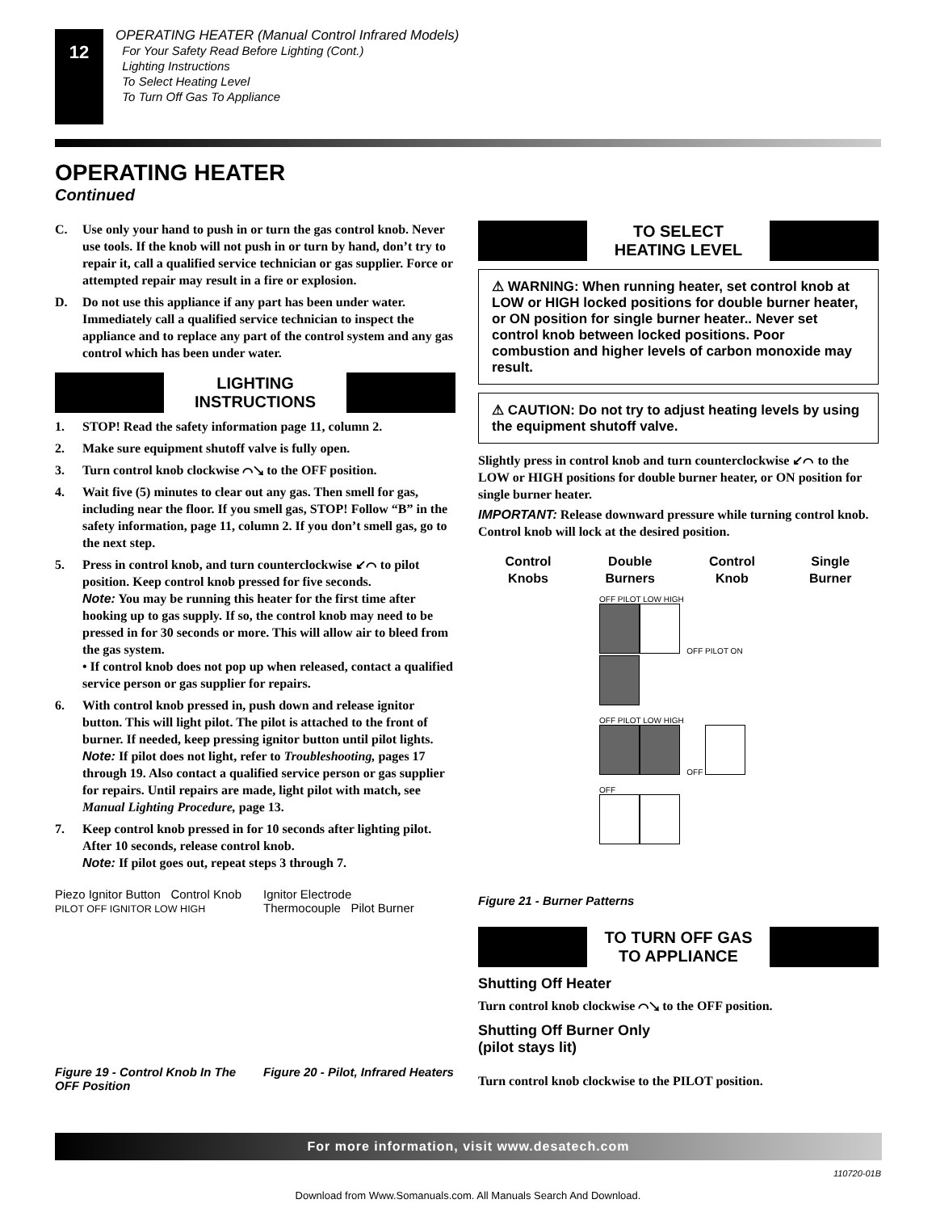12
OPERATING HEATER (Manual Control Infrared Models)
For Your Safety Read Before Lighting (Cont.)
Lighting Instructions
To Select Heating Level
To Turn Off Gas To Appliance
OPERATING HEATER
Continued
C. Use only your hand to push in or turn the gas control knob. Never use tools. If the knob will not push in or turn by hand, don’t try to repair it, call a qualified service technician or gas supplier. Force or attempted repair may result in a fire or explosion.
D. Do not use this appliance if any part has been under water. Immediately call a qualified service technician to inspect the appliance and to replace any part of the control system and any gas control which has been under water.
LIGHTING
INSTRUCTIONS
1. STOP! Read the safety information page 11, column 2.
2. Make sure equipment shutoff valve is fully open.
3. Turn control knob clockwise ⌒↘ to the OFF position.
4. Wait five (5) minutes to clear out any gas. Then smell for gas, including near the floor. If you smell gas, STOP! Follow “B” in the safety information, page 11, column 2. If you don’t smell gas, go to the next step.
5. Press in control knob, and turn counterclockwise ↙⌒ to pilot position. Keep control knob pressed for five seconds.
Note: You may be running this heater for the first time after hooking up to gas supply. If so, the control knob may need to be pressed in for 30 seconds or more. This will allow air to bleed from the gas system.
• If control knob does not pop up when released, contact a qualified service person or gas supplier for repairs.
6. With control knob pressed in, push down and release ignitor button. This will light pilot. The pilot is attached to the front of burner. If needed, keep pressing ignitor button until pilot lights.
Note: If pilot does not light, refer to Troubleshooting, pages 17 through 19. Also contact a qualified service person or gas supplier for repairs. Until repairs are made, light pilot with match, see Manual Lighting Procedure, page 13.
7. Keep control knob pressed in for 10 seconds after lighting pilot. After 10 seconds, release control knob.
Note: If pilot goes out, repeat steps 3 through 7.
Piezo Ignitor Button Control Knob
PILOT OFF IGNITOR LOW HIGH
Ignitor Electrode
Thermocouple Pilot Burner
Figure 19 - Control Knob In The OFF Position
Figure 20 - Pilot, Infrared Heaters
TO SELECT
HEATING LEVEL
⚠ WARNING: When running heater, set control knob at LOW or HIGH locked positions for double burner heater, or ON position for single burner heater.. Never set control knob between locked positions. Poor combustion and higher levels of carbon monoxide may result.
⚠ CAUTION: Do not try to adjust heating levels by using the equipment shutoff valve.
Slightly press in control knob and turn counterclockwise ↙⌒ to the LOW or HIGH positions for double burner heater, or ON position for single burner heater.
IMPORTANT: Release downward pressure while turning control knob. Control knob will lock at the desired position.
Control
Knobs
Double
Burners
Control
Knob
Single
Burner
OFF PILOT LOW HIGH
OFF PILOT ON
OFF PILOT LOW HIGH
OFF
OFF
Figure 21 - Burner Patterns
TO TURN OFF GAS
TO APPLIANCE
Shutting Off Heater
Turn control knob clockwise ⌒↘ to the OFF position.
Shutting Off Burner Only
(pilot stays lit)
Turn control knob clockwise to the PILOT position.
For more information, visit www.desatech.com
110720-01B
Download from Www.Somanuals.com. All Manuals Search And Download.